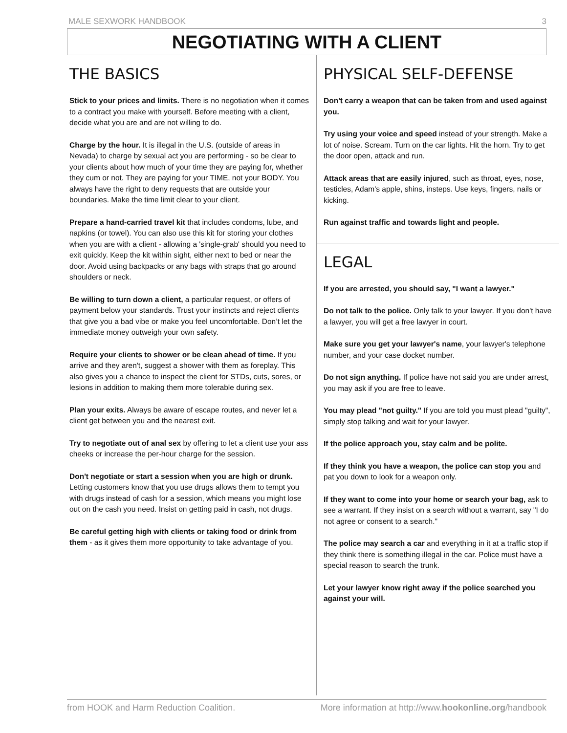MALE SEXWORK HANDBOOK 3
NEGOTIATING WITH A CLIENT
THE BASICS
Stick to your prices and limits. There is no negotiation when it comes to a contract you make with yourself. Before meeting with a client, decide what you are and are not willing to do.
Charge by the hour. It is illegal in the U.S. (outside of areas in Nevada) to charge by sexual act you are performing - so be clear to your clients about how much of your time they are paying for, whether they cum or not. They are paying for your TIME, not your BODY. You always have the right to deny requests that are outside your boundaries. Make the time limit clear to your client.
Prepare a hand-carried travel kit that includes condoms, lube, and napkins (or towel). You can also use this kit for storing your clothes when you are with a client - allowing a 'single-grab' should you need to exit quickly. Keep the kit within sight, either next to bed or near the door. Avoid using backpacks or any bags with straps that go around shoulders or neck.
Be willing to turn down a client, a particular request, or offers of payment below your standards. Trust your instincts and reject clients that give you a bad vibe or make you feel uncomfortable. Don’t let the immediate money outweigh your own safety.
Require your clients to shower or be clean ahead of time. If you arrive and they aren't, suggest a shower with them as foreplay. This also gives you a chance to inspect the client for STDs, cuts, sores, or lesions in addition to making them more tolerable during sex.
Plan your exits. Always be aware of escape routes, and never let a client get between you and the nearest exit.
Try to negotiate out of anal sex by offering to let a client use your ass cheeks or increase the per-hour charge for the session.
Don't negotiate or start a session when you are high or drunk. Letting customers know that you use drugs allows them to tempt you with drugs instead of cash for a session, which means you might lose out on the cash you need. Insist on getting paid in cash, not drugs.
Be careful getting high with clients or taking food or drink from them - as it gives them more opportunity to take advantage of you.
PHYSICAL SELF-DEFENSE
Don't carry a weapon that can be taken from and used against you.
Try using your voice and speed instead of your strength. Make a lot of noise. Scream. Turn on the car lights. Hit the horn. Try to get the door open, attack and run.
Attack areas that are easily injured, such as throat, eyes, nose, testicles, Adam's apple, shins, insteps. Use keys, fingers, nails or kicking.
Run against traffic and towards light and people.
LEGAL
If you are arrested, you should say, "I want a lawyer."
Do not talk to the police. Only talk to your lawyer. If you don't have a lawyer, you will get a free lawyer in court.
Make sure you get your lawyer's name, your lawyer's telephone number, and your case docket number.
Do not sign anything. If police have not said you are under arrest, you may ask if you are free to leave.
You may plead "not guilty." If you are told you must plead "guilty", simply stop talking and wait for your lawyer.
If the police approach you, stay calm and be polite.
If they think you have a weapon, the police can stop you and pat you down to look for a weapon only.
If they want to come into your home or search your bag, ask to see a warrant. If they insist on a search without a warrant, say "I do not agree or consent to a search."
The police may search a car and everything in it at a traffic stop if they think there is something illegal in the car. Police must have a special reason to search the trunk.
Let your lawyer know right away if the police searched you against your will.
from HOOK and Harm Reduction Coalition. More information at http://www.hookonline.org/handbook